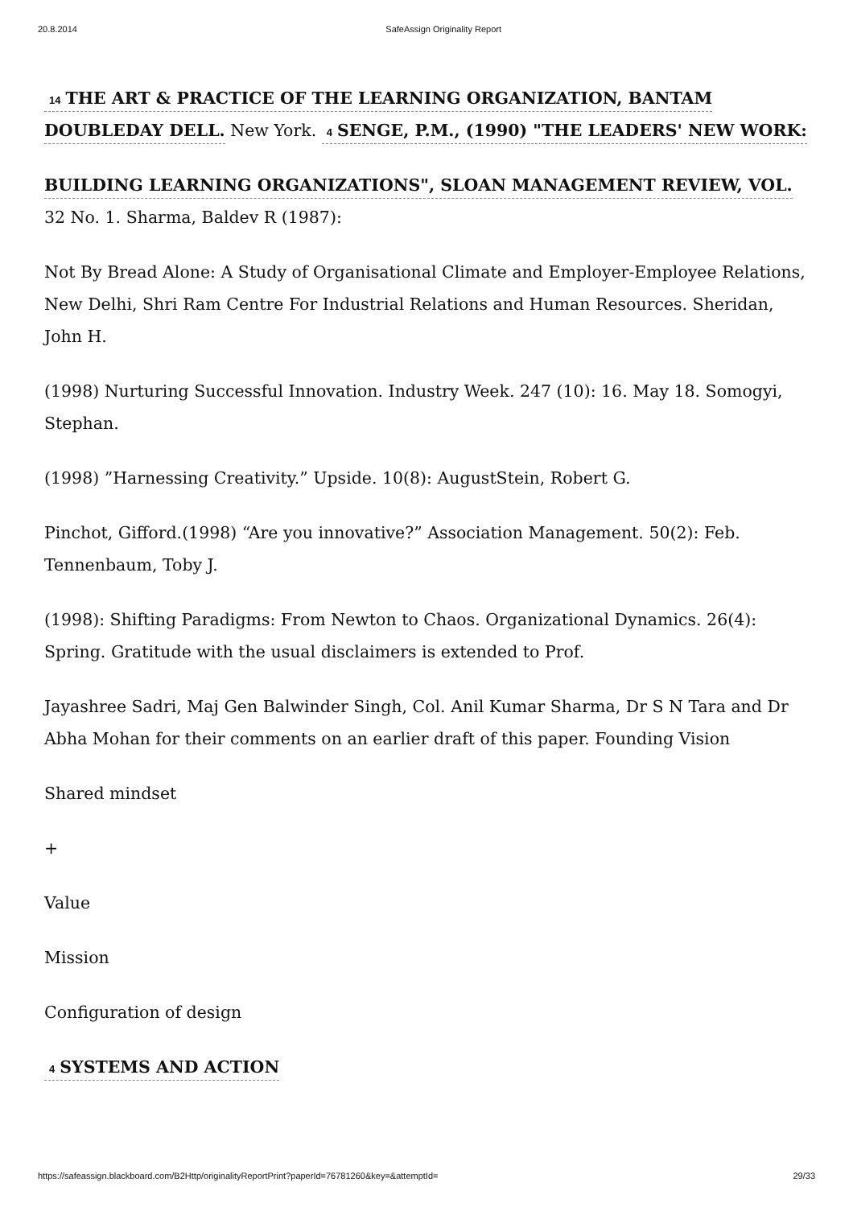20.8.2014 SafeAssign Originality Report
14 THE ART & PRACTICE OF THE LEARNING ORGANIZATION, BANTAM DOUBLEDAY DELL. New York. 4 SENGE, P.M., (1990) "THE LEADERS' NEW WORK:
BUILDING LEARNING ORGANIZATIONS", SLOAN MANAGEMENT REVIEW, VOL. 32 No. 1. Sharma, Baldev R (1987):
Not By Bread Alone: A Study of Organisational Climate and Employer-Employee Relations, New Delhi, Shri Ram Centre For Industrial Relations and Human Resources. Sheridan, John H.
(1998) Nurturing Successful Innovation. Industry Week. 247 (10): 16. May 18. Somogyi, Stephan.
(1998) ”Harnessing Creativity.” Upside. 10(8): AugustStein, Robert G.
Pinchot, Gifford.(1998) “Are you innovative?” Association Management. 50(2): Feb. Tennenbaum, Toby J.
(1998): Shifting Paradigms: From Newton to Chaos. Organizational Dynamics. 26(4): Spring. Gratitude with the usual disclaimers is extended to Prof.
Jayashree Sadri, Maj Gen Balwinder Singh, Col. Anil Kumar Sharma, Dr S N Tara and Dr Abha Mohan for their comments on an earlier draft of this paper. Founding Vision
Shared mindset
+
Value
Mission
Configuration of design
4 SYSTEMS AND ACTION
https://safeassign.blackboard.com/B2Http/originalityReportPrint?paperId=76781260&key=&attemptId= 29/33